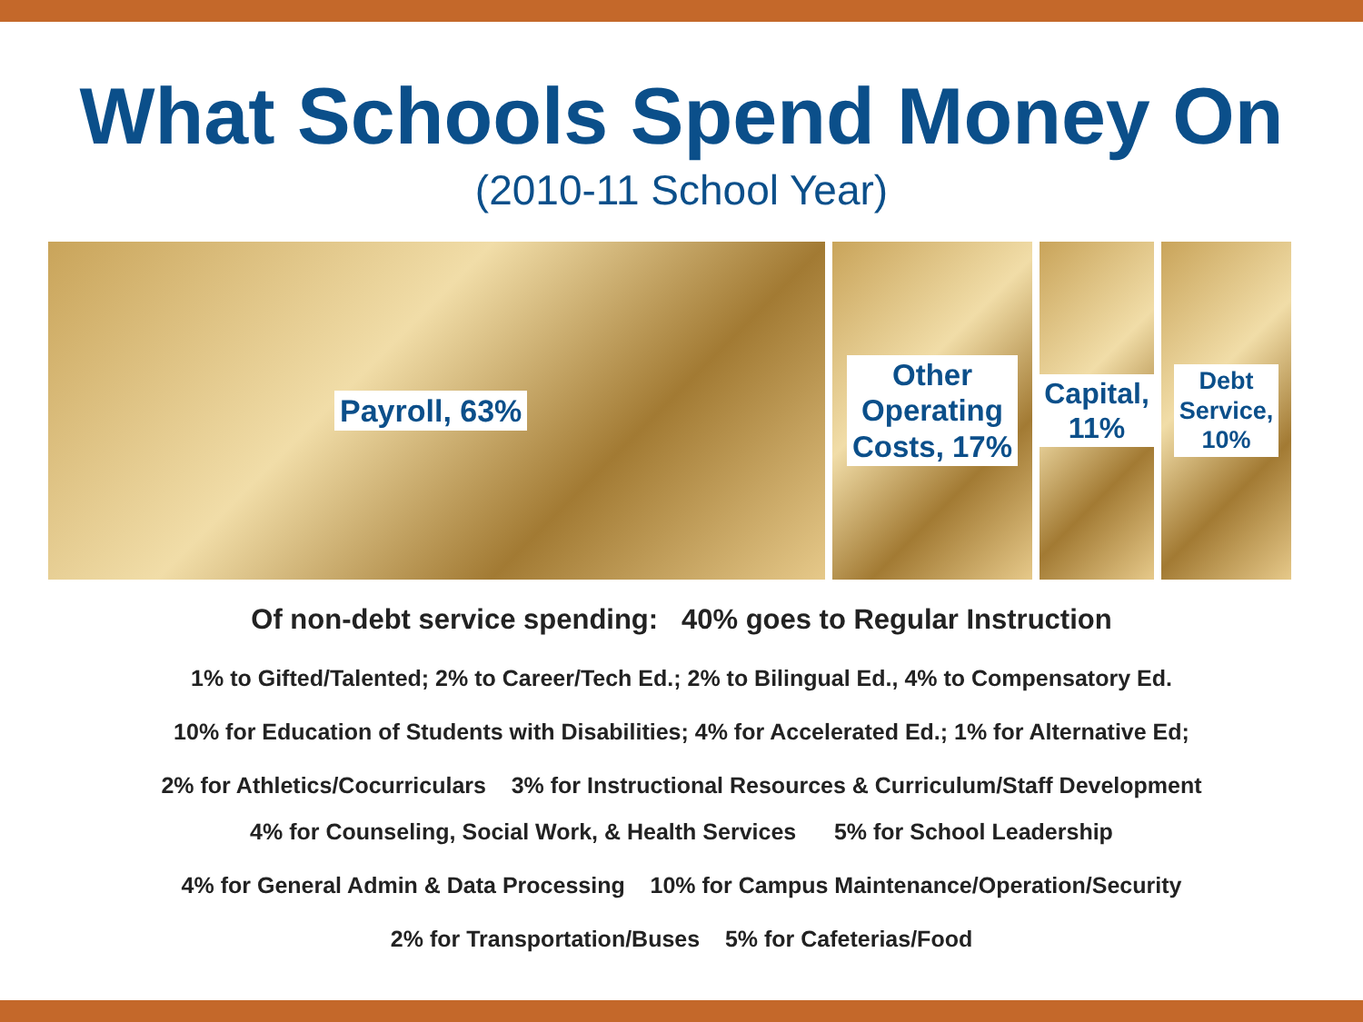What Schools Spend Money On
(2010-11 School Year)
Payroll, 63% Other
Operating
Costs, 17%
Capital,
11%
Debt
Service,
10%
Of non-debt service spending: 40% goes to Regular Instruction
1% to Gifted/Talented; 2% to Career/Tech Ed.; 2% to Bilingual Ed., 4% to Compensatory Ed.
10% for Education of Students with Disabilities; 4% for Accelerated Ed.; 1% for Alternative Ed;
2% for Athletics/Cocurriculars 3% for Instructional Resources & Curriculum/Staff Development
4% for Counseling, Social Work, & Health Services 5% for School Leadership
4% for General Admin & Data Processing 10% for Campus Maintenance/Operation/Security
2% for Transportation/Buses 5% for Cafeterias/Food